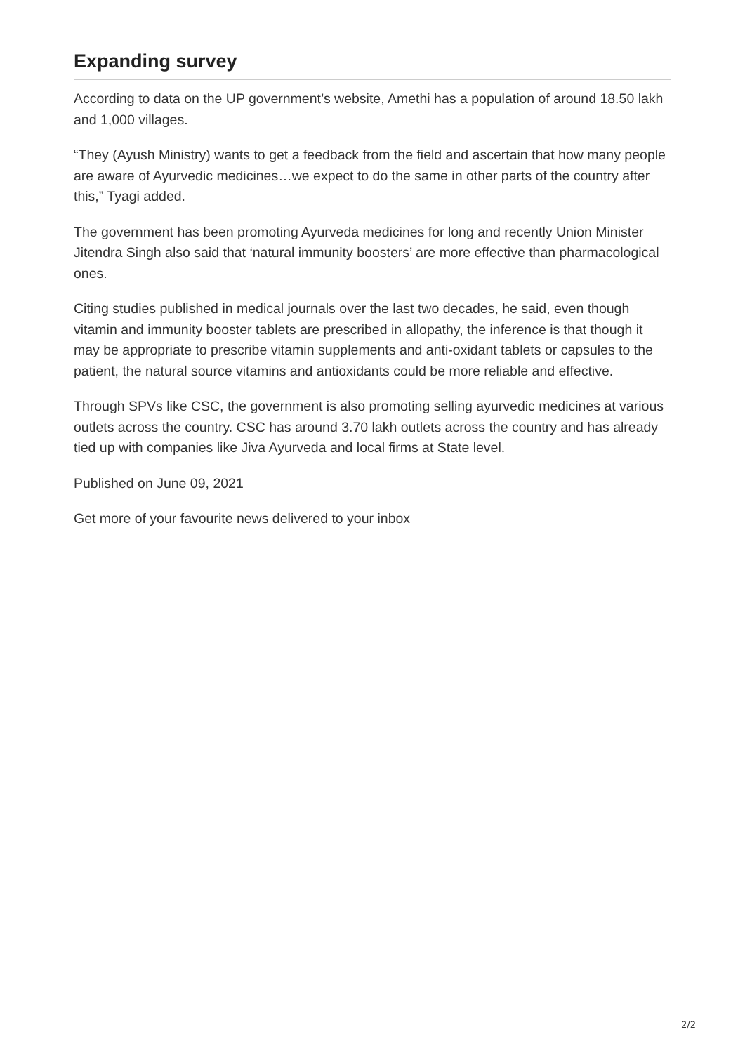Expanding survey
According to data on the UP government’s website, Amethi has a population of around 18.50 lakh and 1,000 villages.
“They (Ayush Ministry) wants to get a feedback from the field and ascertain that how many people are aware of Ayurvedic medicines…we expect to do the same in other parts of the country after this,” Tyagi added.
The government has been promoting Ayurveda medicines for long and recently Union Minister Jitendra Singh also said that ‘natural immunity boosters’ are more effective than pharmacological ones.
Citing studies published in medical journals over the last two decades, he said, even though vitamin and immunity booster tablets are prescribed in allopathy, the inference is that though it may be appropriate to prescribe vitamin supplements and anti-oxidant tablets or capsules to the patient, the natural source vitamins and antioxidants could be more reliable and effective.
Through SPVs like CSC, the government is also promoting selling ayurvedic medicines at various outlets across the country. CSC has around 3.70 lakh outlets across the country and has already tied up with companies like Jiva Ayurveda and local firms at State level.
Published on June 09, 2021
Get more of your favourite news delivered to your inbox
2/2